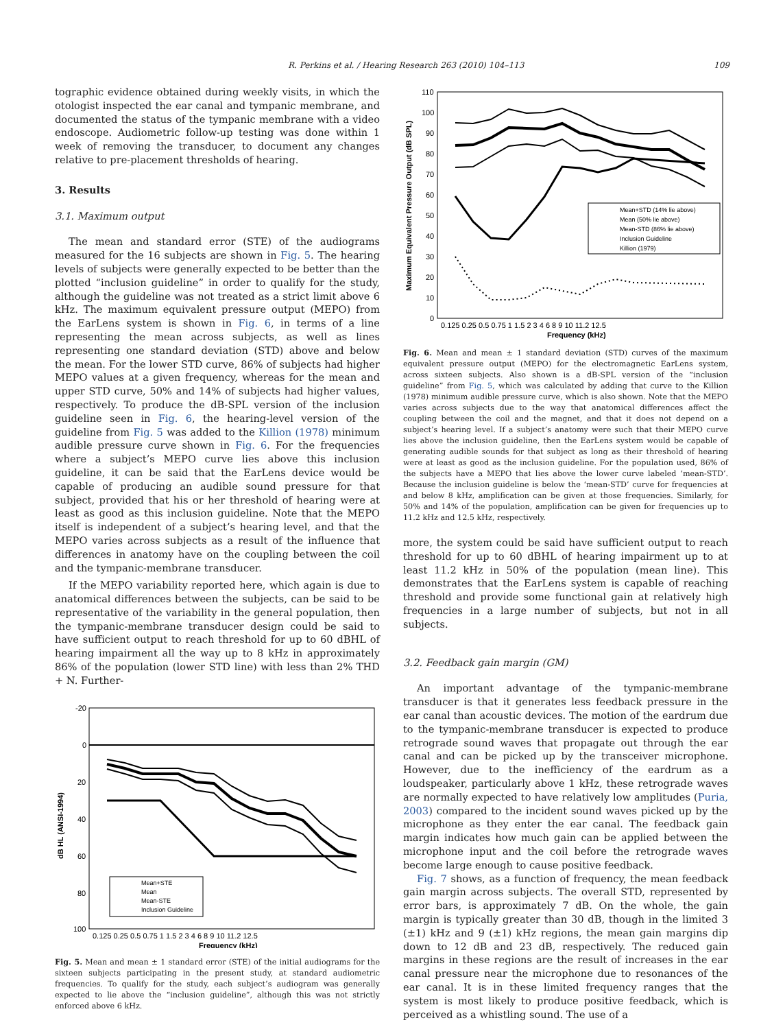R. Perkins et al. / Hearing Research 263 (2010) 104–113 109
tographic evidence obtained during weekly visits, in which the otologist inspected the ear canal and tympanic membrane, and documented the status of the tympanic membrane with a video endoscope. Audiometric follow-up testing was done within 1 week of removing the transducer, to document any changes relative to pre-placement thresholds of hearing.
3. Results
3.1. Maximum output
The mean and standard error (STE) of the audiograms measured for the 16 subjects are shown in Fig. 5. The hearing levels of subjects were generally expected to be better than the plotted “inclusion guideline” in order to qualify for the study, although the guideline was not treated as a strict limit above 6 kHz. The maximum equivalent pressure output (MEPO) from the EarLens system is shown in Fig. 6, in terms of a line representing the mean across subjects, as well as lines representing one standard deviation (STD) above and below the mean. For the lower STD curve, 86% of subjects had higher MEPO values at a given frequency, whereas for the mean and upper STD curve, 50% and 14% of subjects had higher values, respectively. To produce the dB-SPL version of the inclusion guideline seen in Fig. 6, the hearing-level version of the guideline from Fig. 5 was added to the Killion (1978) minimum audible pressure curve shown in Fig. 6. For the frequencies where a subject’s MEPO curve lies above this inclusion guideline, it can be said that the EarLens device would be capable of producing an audible sound pressure for that subject, provided that his or her threshold of hearing were at least as good as this inclusion guideline. Note that the MEPO itself is independent of a subject’s hearing level, and that the MEPO varies across subjects as a result of the influence that differences in anatomy have on the coupling between the coil and the tympanic-membrane transducer.
If the MEPO variability reported here, which again is due to anatomical differences between the subjects, can be said to be representative of the variability in the general population, then the tympanic-membrane transducer design could be said to have sufficient output to reach threshold for up to 60 dBHL of hearing impairment all the way up to 8 kHz in approximately 86% of the population (lower STD line) with less than 2% THD + N. Further-
-20
0
20
40
60
80
100
0.125 0.25 0.5 0.75 1 1.5 2 3 4 6 8 9 10 11.2 12.5
Frequency (kHz)
dB HL (ANSI-1994)
Mean+STE
Mean
Mean-STE
Inclusion Guideline
Fig. 5. Mean and mean ± 1 standard error (STE) of the initial audiograms for the sixteen subjects participating in the present study, at standard audiometric frequencies. To qualify for the study, each subject’s audiogram was generally expected to lie above the “inclusion guideline”, although this was not strictly enforced above 6 kHz.
110
100
90
80
70
60
50
40
30
20
10
0
0.125 0.25 0.5 0.75 1 1.5 2 3 4 6 8 9 10 11.2 12.5
Frequency (kHz)
Maximum Equivalent Pressure Output (dB SPL)
Mean+STD (14% lie above)
Mean (50% lie above)
Mean-STD (86% lie above)
Inclusion Guideline
Killion (1979)
Fig. 6. Mean and mean ± 1 standard deviation (STD) curves of the maximum equivalent pressure output (MEPO) for the electromagnetic EarLens system, across sixteen subjects. Also shown is a dB-SPL version of the “inclusion guideline” from Fig. 5, which was calculated by adding that curve to the Killion (1978) minimum audible pressure curve, which is also shown. Note that the MEPO varies across subjects due to the way that anatomical differences affect the coupling between the coil and the magnet, and that it does not depend on a subject’s hearing level. If a subject’s anatomy were such that their MEPO curve lies above the inclusion guideline, then the EarLens system would be capable of generating audible sounds for that subject as long as their threshold of hearing were at least as good as the inclusion guideline. For the population used, 86% of the subjects have a MEPO that lies above the lower curve labeled ‘mean-STD’. Because the inclusion guideline is below the ‘mean-STD’ curve for frequencies at and below 8 kHz, amplification can be given at those frequencies. Similarly, for 50% and 14% of the population, amplification can be given for frequencies up to 11.2 kHz and 12.5 kHz, respectively.
more, the system could be said have sufficient output to reach threshold for up to 60 dBHL of hearing impairment up to at least 11.2 kHz in 50% of the population (mean line). This demonstrates that the EarLens system is capable of reaching threshold and provide some functional gain at relatively high frequencies in a large number of subjects, but not in all subjects.
3.2. Feedback gain margin (GM)
An important advantage of the tympanic-membrane transducer is that it generates less feedback pressure in the ear canal than acoustic devices. The motion of the eardrum due to the tympanic-membrane transducer is expected to produce retrograde sound waves that propagate out through the ear canal and can be picked up by the transceiver microphone. However, due to the inefficiency of the eardrum as a loudspeaker, particularly above 1 kHz, these retrograde waves are normally expected to have relatively low amplitudes (Puria, 2003) compared to the incident sound waves picked up by the microphone as they enter the ear canal. The feedback gain margin indicates how much gain can be applied between the microphone input and the coil before the retrograde waves become large enough to cause positive feedback.
Fig. 7 shows, as a function of frequency, the mean feedback gain margin across subjects. The overall STD, represented by error bars, is approximately 7 dB. On the whole, the gain margin is typically greater than 30 dB, though in the limited 3 (±1) kHz and 9 (±1) kHz regions, the mean gain margins dip down to 12 dB and 23 dB, respectively. The reduced gain margins in these regions are the result of increases in the ear canal pressure near the microphone due to resonances of the ear canal. It is in these limited frequency ranges that the system is most likely to produce positive feedback, which is perceived as a whistling sound. The use of a